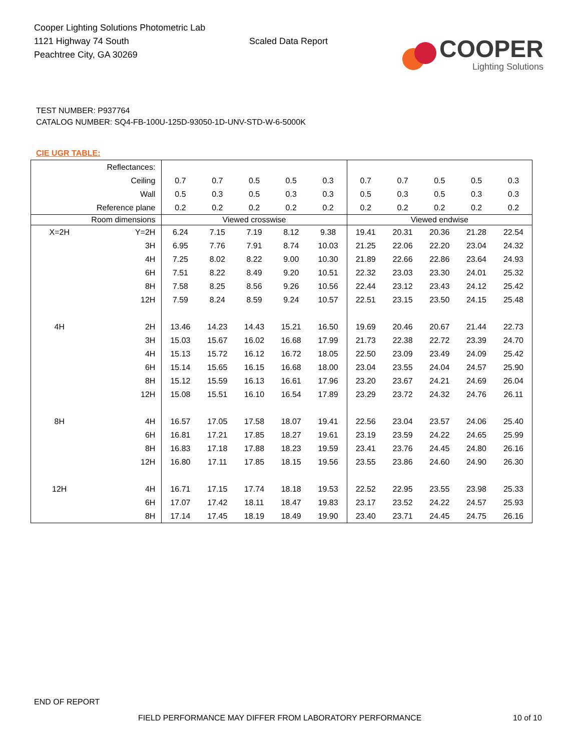Cooper Lighting Solutions Photometric Lab
1121 Highway 74 South
Peachtree City, GA 30269
Scaled Data Report
COOPER
Lighting Solutions
TEST NUMBER: P937764
CATALOG NUMBER: SQ4-FB-100U-125D-93050-1D-UNV-STD-W-6-5000K
CIE UGR TABLE:
| Reflectances: | | | | | | | | | | | |
| Ceiling | | 0.7 | 0.7 | 0.5 | 0.5 | 0.3 | 0.7 | 0.7 | 0.5 | 0.5 | 0.3 |
| Wall | | 0.5 | 0.3 | 0.5 | 0.3 | 0.3 | 0.5 | 0.3 | 0.5 | 0.3 | 0.3 |
| Reference plane | | 0.2 | 0.2 | 0.2 | 0.2 | 0.2 | 0.2 | 0.2 | 0.2 | 0.2 | 0.2 |
| Room dimensions | | Viewed crosswise | | | | | Viewed endwise | | | | |
| X=2H | Y=2H | 6.24 | 7.15 | 7.19 | 8.12 | 9.38 | 19.41 | 20.31 | 20.36 | 21.28 | 22.54 |
| | 3H | 6.95 | 7.76 | 7.91 | 8.74 | 10.03 | 21.25 | 22.06 | 22.20 | 23.04 | 24.32 |
| | 4H | 7.25 | 8.02 | 8.22 | 9.00 | 10.30 | 21.89 | 22.66 | 22.86 | 23.64 | 24.93 |
| | 6H | 7.51 | 8.22 | 8.49 | 9.20 | 10.51 | 22.32 | 23.03 | 23.30 | 24.01 | 25.32 |
| | 8H | 7.58 | 8.25 | 8.56 | 9.26 | 10.56 | 22.44 | 23.12 | 23.43 | 24.12 | 25.42 |
| | 12H | 7.59 | 8.24 | 8.59 | 9.24 | 10.57 | 22.51 | 23.15 | 23.50 | 24.15 | 25.48 |
| 4H | 2H | 13.46 | 14.23 | 14.43 | 15.21 | 16.50 | 19.69 | 20.46 | 20.67 | 21.44 | 22.73 |
| | 3H | 15.03 | 15.67 | 16.02 | 16.68 | 17.99 | 21.73 | 22.38 | 22.72 | 23.39 | 24.70 |
| | 4H | 15.13 | 15.72 | 16.12 | 16.72 | 18.05 | 22.50 | 23.09 | 23.49 | 24.09 | 25.42 |
| | 6H | 15.14 | 15.65 | 16.15 | 16.68 | 18.00 | 23.04 | 23.55 | 24.04 | 24.57 | 25.90 |
| | 8H | 15.12 | 15.59 | 16.13 | 16.61 | 17.96 | 23.20 | 23.67 | 24.21 | 24.69 | 26.04 |
| | 12H | 15.08 | 15.51 | 16.10 | 16.54 | 17.89 | 23.29 | 23.72 | 24.32 | 24.76 | 26.11 |
| 8H | 4H | 16.57 | 17.05 | 17.58 | 18.07 | 19.41 | 22.56 | 23.04 | 23.57 | 24.06 | 25.40 |
| | 6H | 16.81 | 17.21 | 17.85 | 18.27 | 19.61 | 23.19 | 23.59 | 24.22 | 24.65 | 25.99 |
| | 8H | 16.83 | 17.18 | 17.88 | 18.23 | 19.59 | 23.41 | 23.76 | 24.45 | 24.80 | 26.16 |
| | 12H | 16.80 | 17.11 | 17.85 | 18.15 | 19.56 | 23.55 | 23.86 | 24.60 | 24.90 | 26.30 |
| 12H | 4H | 16.71 | 17.15 | 17.74 | 18.18 | 19.53 | 22.52 | 22.95 | 23.55 | 23.98 | 25.33 |
| | 6H | 17.07 | 17.42 | 18.11 | 18.47 | 19.83 | 23.17 | 23.52 | 24.22 | 24.57 | 25.93 |
| | 8H | 17.14 | 17.45 | 18.19 | 18.49 | 19.90 | 23.40 | 23.71 | 24.45 | 24.75 | 26.16 |
END OF REPORT
FIELD PERFORMANCE MAY DIFFER FROM LABORATORY PERFORMANCE
10 of 10